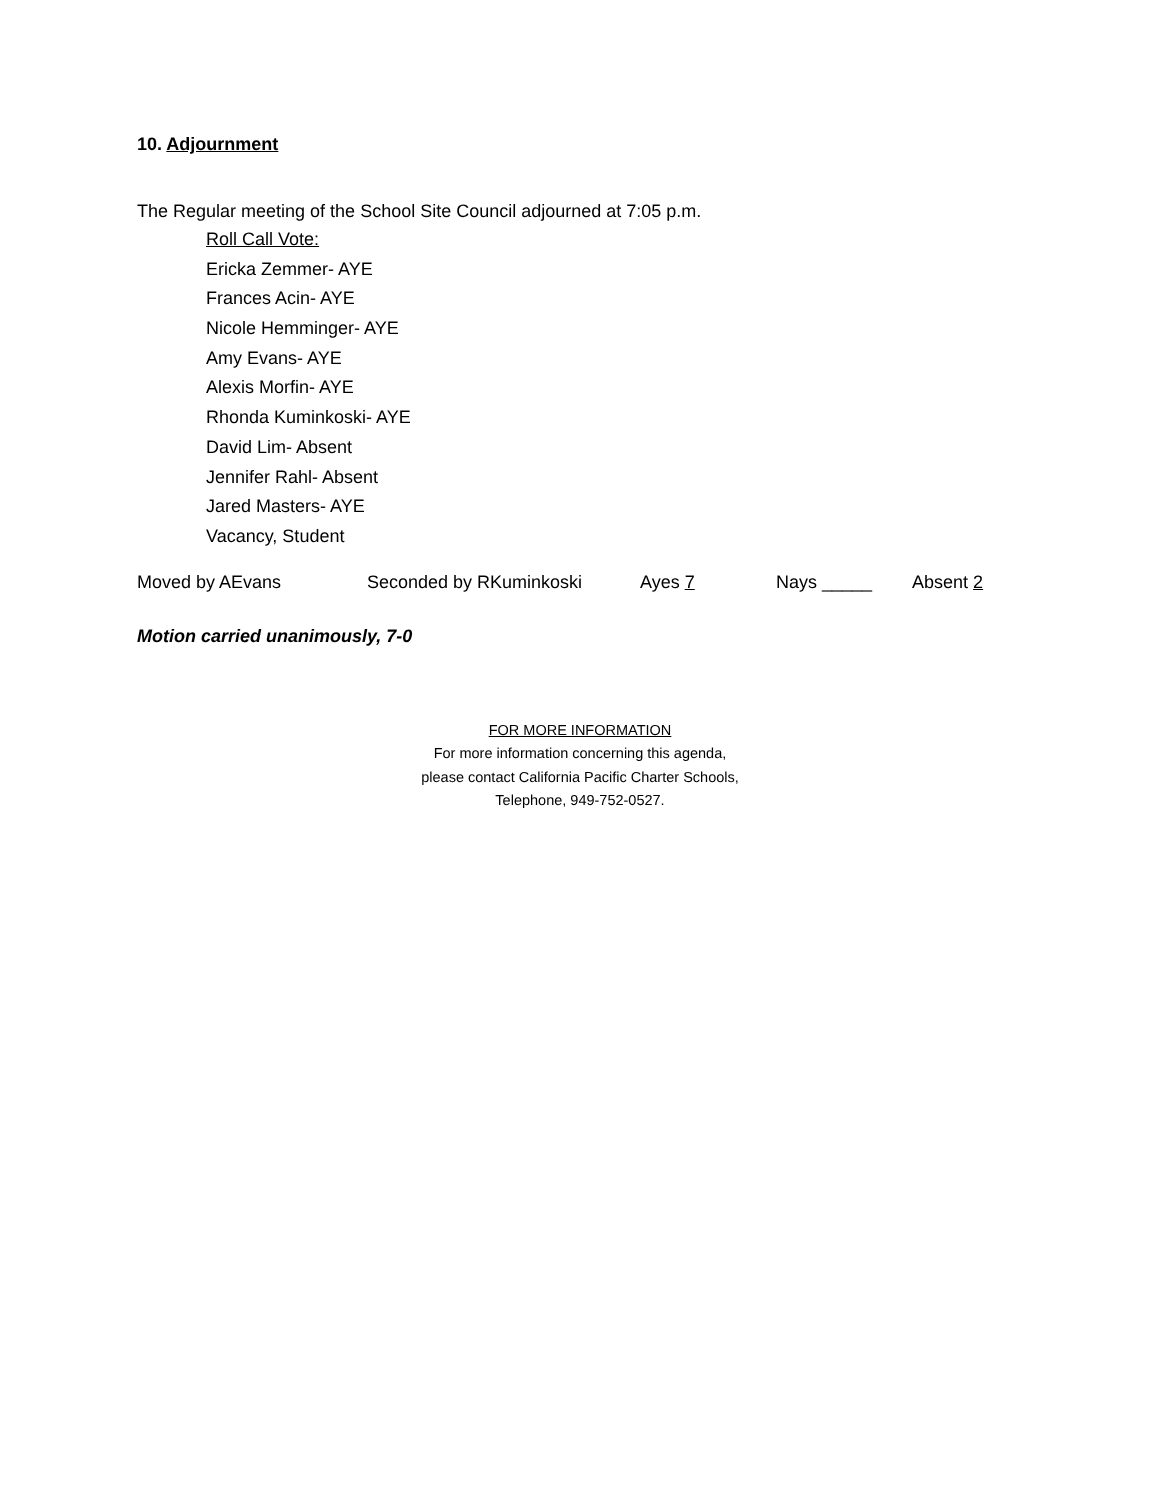10. Adjournment
The Regular meeting of the School Site Council adjourned at 7:05 p.m.
Roll Call Vote:
Ericka Zemmer- AYE
Frances Acin- AYE
Nicole Hemminger- AYE
Amy Evans- AYE
Alexis Morfin- AYE
Rhonda Kuminkoski- AYE
David Lim- Absent
Jennifer Rahl- Absent
Jared Masters- AYE
Vacancy, Student
Moved by AEvans Seconded by RKuminkoski Ayes 7 Nays _____ Absent 2
Motion carried unanimously, 7-0
FOR MORE INFORMATION
For more information concerning this agenda,
please contact California Pacific Charter Schools,
Telephone, 949-752-0527.